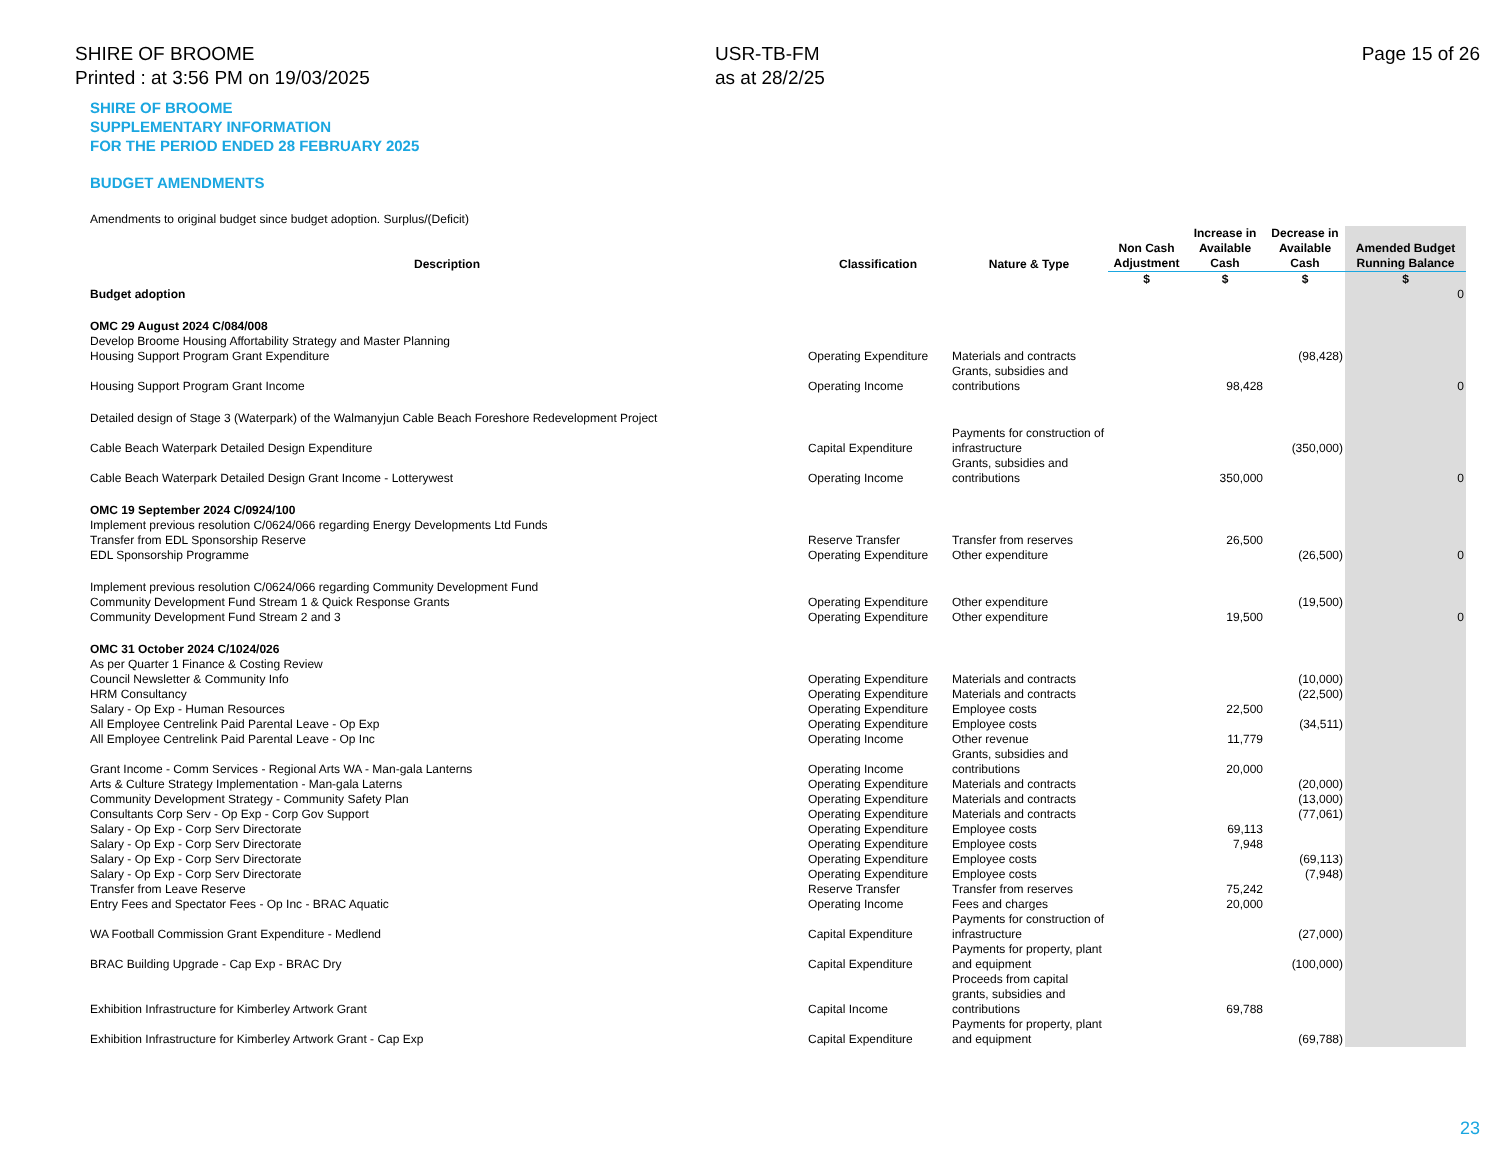SHIRE OF BROOME
Printed : at 3:56 PM on 19/03/2025
USR-TB-FM
as at 28/2/25
Page 15 of 26
SHIRE OF BROOME
SUPPLEMENTARY INFORMATION
FOR THE PERIOD ENDED 28 FEBRUARY 2025
BUDGET AMENDMENTS
Amendments to original budget since budget adoption. Surplus/(Deficit)
| Description | Classification | Nature & Type | Non Cash Adjustment | Increase in Available Cash | Decrease in Available Cash | Amended Budget Running Balance |
| --- | --- | --- | --- | --- | --- | --- |
| | | | $ | $ | $ | $ |
| Budget adoption | | | | | | 0 |
| OMC 29 August 2024 C/084/008 | | | | | | |
| Develop Broome Housing Affortability Strategy and Master Planning | | | | | | |
| Housing Support Program Grant Expenditure | Operating Expenditure | Materials and contracts | | | (98,428) | |
| Housing Support Program Grant Income | Operating Income | Grants, subsidies and contributions | | 98,428 | | 0 |
| Detailed design of Stage 3 (Waterpark) of the Walmanyjun Cable Beach Foreshore Redevelopment Project | | | | | | |
| Cable Beach Waterpark Detailed Design Expenditure | Capital Expenditure | Payments for construction of infrastructure | | | (350,000) | |
| Cable Beach Waterpark Detailed Design Grant Income - Lotterywest | Operating Income | Grants, subsidies and contributions | | 350,000 | | 0 |
| OMC 19 September 2024 C/0924/100 | | | | | | |
| Implement previous resolution C/0624/066 regarding Energy Developments Ltd Funds | | | | | | |
| Transfer from EDL Sponsorship Reserve | Reserve Transfer | Transfer from reserves | | 26,500 | | |
| EDL Sponsorship Programme | Operating Expenditure | Other expenditure | | | (26,500) | 0 |
| Implement previous resolution C/0624/066 regarding Community Development Fund | | | | | | |
| Community Development Fund Stream 1 & Quick Response Grants | Operating Expenditure | Other expenditure | | | (19,500) | |
| Community Development Fund Stream 2 and 3 | Operating Expenditure | Other expenditure | | 19,500 | | 0 |
| OMC 31 October 2024 C/1024/026 | | | | | | |
| As per Quarter 1 Finance & Costing Review | | | | | | |
| Council Newsletter & Community Info | Operating Expenditure | Materials and contracts | | | (10,000) | |
| HRM Consultancy | Operating Expenditure | Materials and contracts | | | (22,500) | |
| Salary - Op Exp - Human Resources | Operating Expenditure | Employee costs | | 22,500 | | |
| All Employee Centrelink Paid Parental Leave - Op Exp | Operating Expenditure | Employee costs | | | (34,511) | |
| All Employee Centrelink Paid Parental Leave - Op Inc | Operating Income | Other revenue | | 11,779 | | |
| Grant Income - Comm Services - Regional Arts WA - Man-gala Lanterns | Operating Income | Grants, subsidies and contributions | | 20,000 | | |
| Arts & Culture Strategy Implementation - Man-gala Laterns | Operating Expenditure | Materials and contracts | | | (20,000) | |
| Community Development Strategy - Community Safety Plan | Operating Expenditure | Materials and contracts | | | (13,000) | |
| Consultants Corp Serv - Op Exp - Corp Gov Support | Operating Expenditure | Materials and contracts | | | (77,061) | |
| Salary - Op Exp - Corp Serv Directorate | Operating Expenditure | Employee costs | | 69,113 | | |
| Salary - Op Exp - Corp Serv Directorate | Operating Expenditure | Employee costs | | 7,948 | | |
| Salary - Op Exp - Corp Serv Directorate | Operating Expenditure | Employee costs | | | (69,113) | |
| Salary - Op Exp - Corp Serv Directorate | Operating Expenditure | Employee costs | | | (7,948) | |
| Transfer from Leave Reserve | Reserve Transfer | Transfer from reserves | | 75,242 | | |
| Entry Fees and Spectator Fees - Op Inc - BRAC Aquatic | Operating Income | Fees and charges | | 20,000 | | |
| WA Football Commission Grant Expenditure - Medlend | Capital Expenditure | Payments for construction of infrastructure | | | (27,000) | |
| BRAC Building Upgrade - Cap Exp - BRAC Dry | Capital Expenditure | Payments for property, plant and equipment | | | (100,000) | |
| Exhibition Infrastructure for Kimberley Artwork Grant | Capital Income | Proceeds from capital grants, subsidies and contributions | | 69,788 | | |
| Exhibition Infrastructure for Kimberley Artwork Grant - Cap Exp | Capital Expenditure | Payments for property, plant and equipment | | | (69,788) | |
23